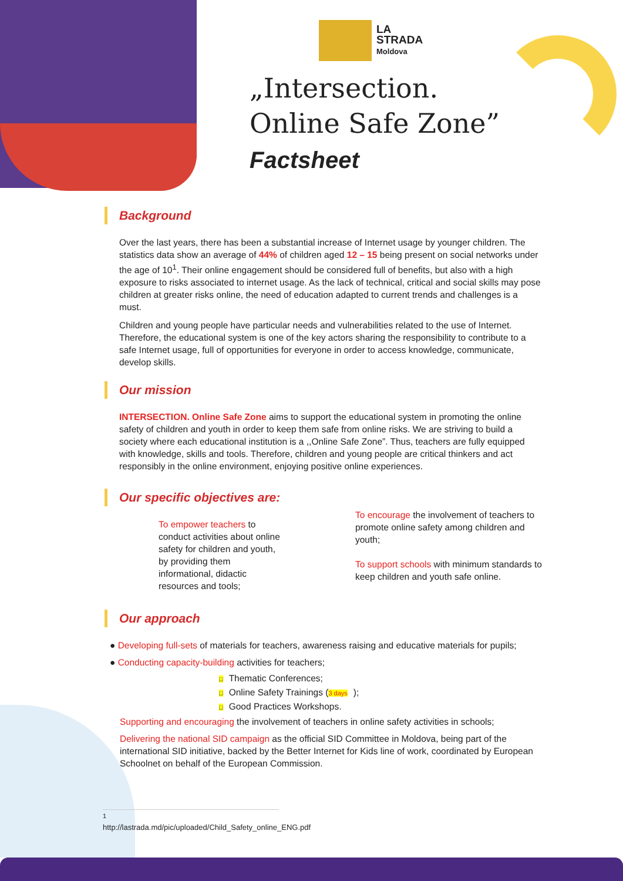LA
STRADA
Moldova
„Intersection.
Online Safe Zone”
Factsheet
Background
Over the last years, there has been a substantial increase of Internet usage by younger children. The statistics data show an average of 44% of children aged 12 – 15 being present on social networks under the age of 10<sup>1</sup>. Their online engagement should be considered full of benefits, but also with a high exposure to risks associated to internet usage. As the lack of technical, critical and social skills may pose children at greater risks online, the need of education adapted to current trends and challenges is a must.
Children and young people have particular needs and vulnerabilities related to the use of Internet. Therefore, the educational system is one of the key actors sharing the responsibility to contribute to a safe Internet usage, full of opportunities for everyone in order to access knowledge, communicate, develop skills.
Our mission
INTERSECTION. Online Safe Zone aims to support the educational system in promoting the online safety of children and youth in order to keep them safe from online risks. We are striving to build a society where each educational institution is a ,,Online Safe Zone”. Thus, teachers are fully equipped with knowledge, skills and tools. Therefore, children and young people are critical thinkers and act responsibly in the online environment, enjoying positive online experiences.
Our specific objectives are:
To empower teachers to conduct activities about online safety for children and youth, by providing them informational, didactic resources and tools;
To encourage the involvement of teachers to promote online safety among children and youth;
To support schools with minimum standards to keep children and youth safe online.
Our approach
● Developing full-sets of materials for teachers, awareness raising and educative materials for pupils;
● Conducting capacity-building activities for teachers;
□ Thematic Conferences;
□ Online Safety Trainings (3 days);
□ Good Practices Workshops.
Supporting and encouraging the involvement of teachers in online safety activities in schools;
Delivering the national SID campaign as the official SID Committee in Moldova, being part of the international SID initiative, backed by the Better Internet for Kids line of work, coordinated by European Schoolnet on behalf of the European Commission.
<sup>1</sup> http://lastrada.md/pic/uploaded/Child_Safety_online_ENG.pdf